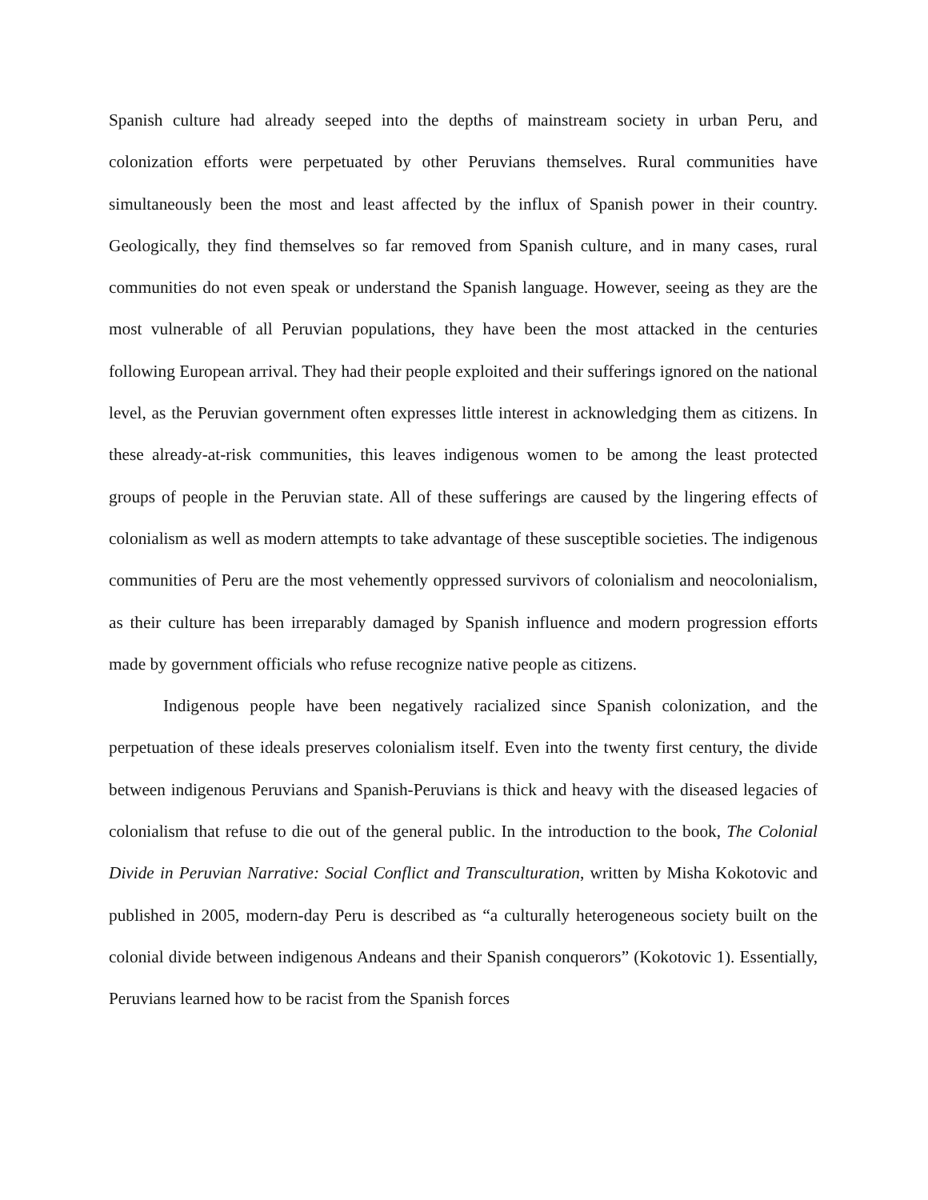Spanish culture had already seeped into the depths of mainstream society in urban Peru, and colonization efforts were perpetuated by other Peruvians themselves. Rural communities have simultaneously been the most and least affected by the influx of Spanish power in their country. Geologically, they find themselves so far removed from Spanish culture, and in many cases, rural communities do not even speak or understand the Spanish language. However, seeing as they are the most vulnerable of all Peruvian populations, they have been the most attacked in the centuries following European arrival. They had their people exploited and their sufferings ignored on the national level, as the Peruvian government often expresses little interest in acknowledging them as citizens. In these already-at-risk communities, this leaves indigenous women to be among the least protected groups of people in the Peruvian state. All of these sufferings are caused by the lingering effects of colonialism as well as modern attempts to take advantage of these susceptible societies. The indigenous communities of Peru are the most vehemently oppressed survivors of colonialism and neocolonialism, as their culture has been irreparably damaged by Spanish influence and modern progression efforts made by government officials who refuse recognize native people as citizens.
Indigenous people have been negatively racialized since Spanish colonization, and the perpetuation of these ideals preserves colonialism itself. Even into the twenty first century, the divide between indigenous Peruvians and Spanish-Peruvians is thick and heavy with the diseased legacies of colonialism that refuse to die out of the general public. In the introduction to the book, The Colonial Divide in Peruvian Narrative: Social Conflict and Transculturation, written by Misha Kokotovic and published in 2005, modern-day Peru is described as “a culturally heterogeneous society built on the colonial divide between indigenous Andeans and their Spanish conquerors” (Kokotovic 1). Essentially, Peruvians learned how to be racist from the Spanish forces